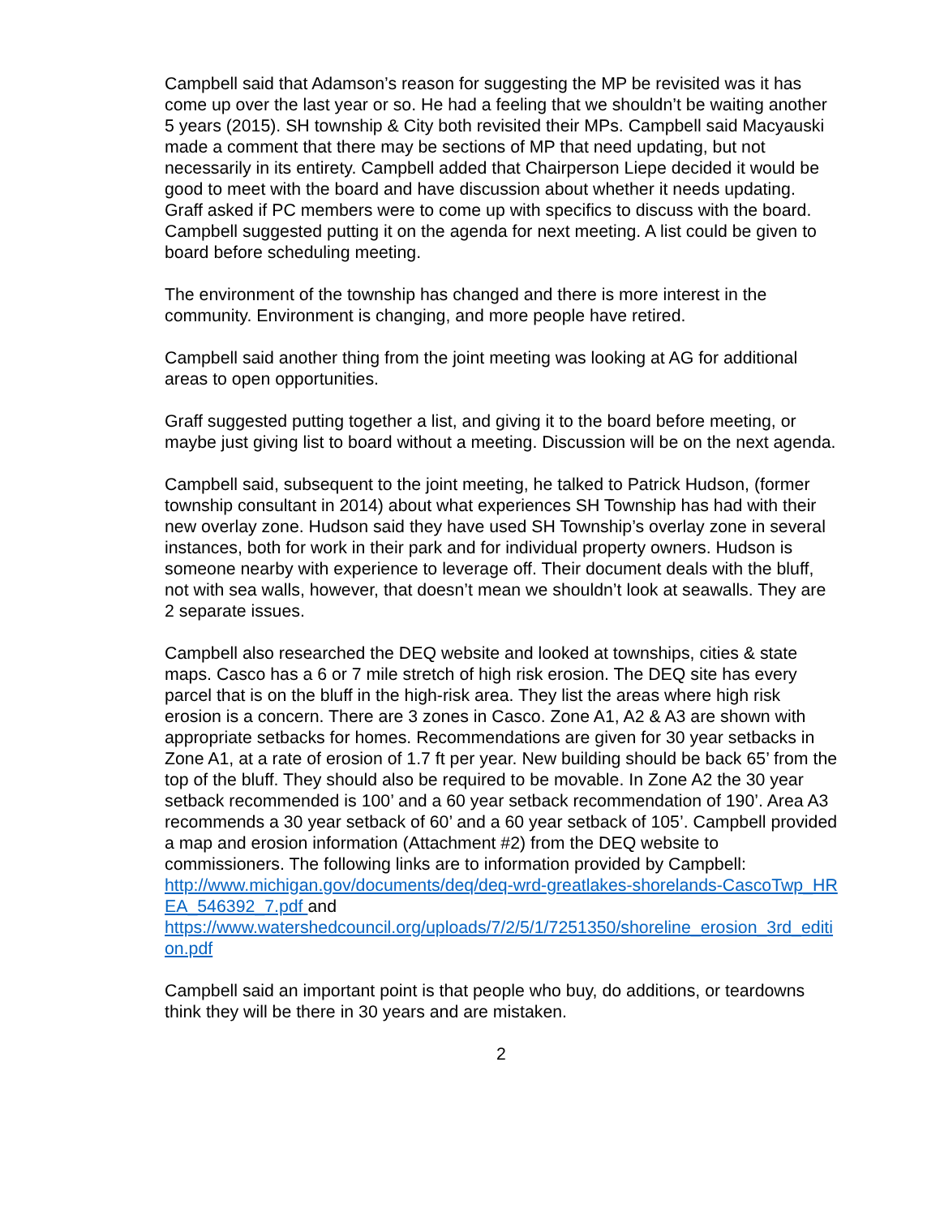Campbell said that Adamson’s reason for suggesting the MP be revisited was it has come up over the last year or so. He had a feeling that we shouldn’t be waiting another 5 years (2015). SH township & City both revisited their MPs. Campbell said Macyauski made a comment that there may be sections of MP that need updating, but not necessarily in its entirety. Campbell added that Chairperson Liepe decided it would be good to meet with the board and have discussion about whether it needs updating. Graff asked if PC members were to come up with specifics to discuss with the board. Campbell suggested putting it on the agenda for next meeting. A list could be given to board before scheduling meeting.
The environment of the township has changed and there is more interest in the community. Environment is changing, and more people have retired.
Campbell said another thing from the joint meeting was looking at AG for additional areas to open opportunities.
Graff suggested putting together a list, and giving it to the board before meeting, or maybe just giving list to board without a meeting. Discussion will be on the next agenda.
Campbell said, subsequent to the joint meeting, he talked to Patrick Hudson, (former township consultant in 2014) about what experiences SH Township has had with their new overlay zone. Hudson said they have used SH Township’s overlay zone in several instances, both for work in their park and for individual property owners. Hudson is someone nearby with experience to leverage off. Their document deals with the bluff, not with sea walls, however, that doesn’t mean we shouldn’t look at seawalls. They are 2 separate issues.
Campbell also researched the DEQ website and looked at townships, cities & state maps. Casco has a 6 or 7 mile stretch of high risk erosion. The DEQ site has every parcel that is on the bluff in the high-risk area. They list the areas where high risk erosion is a concern. There are 3 zones in Casco. Zone A1, A2 & A3 are shown with appropriate setbacks for homes. Recommendations are given for 30 year setbacks in Zone A1, at a rate of erosion of 1.7 ft per year. New building should be back 65’ from the top of the bluff. They should also be required to be movable. In Zone A2 the 30 year setback recommended is 100’ and a 60 year setback recommendation of 190’. Area A3 recommends a 30 year setback of 60’ and a 60 year setback of 105’. Campbell provided a map and erosion information (Attachment #2) from the DEQ website to commissioners. The following links are to information provided by Campbell:
http://www.michigan.gov/documents/deq/deq-wrd-greatlakes-shorelands-CascoTwp_HREA_546392_7.pdf and
https://www.watershedcouncil.org/uploads/7/2/5/1/7251350/shoreline_erosion_3rd_edition.pdf
Campbell said an important point is that people who buy, do additions, or teardowns think they will be there in 30 years and are mistaken.
2